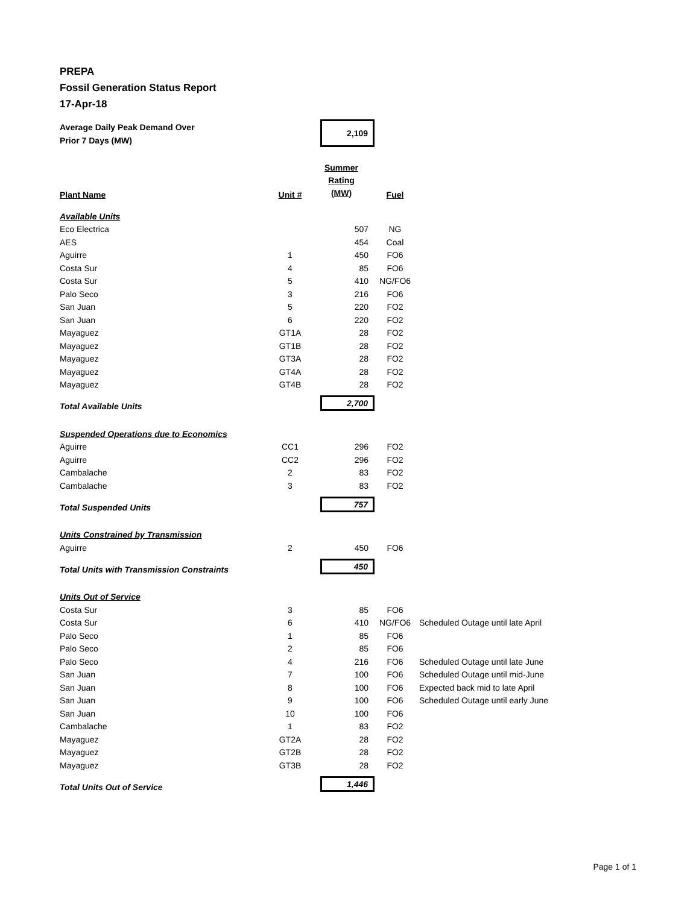PREPA
Fossil Generation Status Report
17-Apr-18
| Average Daily Peak Demand Over Prior 7 Days (MW) | | 2,109 | | |
| Plant Name | Unit # | Summer Rating (MW) | Fuel | |
| Available Units | | | | |
| Eco Electrica | | 507 | NG | |
| AES | | 454 | Coal | |
| Aguirre | 1 | 450 | FO6 | |
| Costa Sur | 4 | 85 | FO6 | |
| Costa Sur | 5 | 410 | NG/FO6 | |
| Palo Seco | 3 | 216 | FO6 | |
| San Juan | 5 | 220 | FO2 | |
| San Juan | 6 | 220 | FO2 | |
| Mayaguez | GT1A | 28 | FO2 | |
| Mayaguez | GT1B | 28 | FO2 | |
| Mayaguez | GT3A | 28 | FO2 | |
| Mayaguez | GT4A | 28 | FO2 | |
| Mayaguez | GT4B | 28 | FO2 | |
| Total Available Units | | 2,700 | | |
| Suspended Operations due to Economics | | | | |
| Aguirre | CC1 | 296 | FO2 | |
| Aguirre | CC2 | 296 | FO2 | |
| Cambalache | 2 | 83 | FO2 | |
| Cambalache | 3 | 83 | FO2 | |
| Total Suspended Units | | 757 | | |
| Units Constrained by Transmission | | | | |
| Aguirre | 2 | 450 | FO6 | |
| Total Units with Transmission Constraints | | 450 | | |
| Units Out of Service | | | | |
| Costa Sur | 3 | 85 | FO6 | |
| Costa Sur | 6 | 410 | NG/FO6 | Scheduled Outage until late April |
| Palo Seco | 1 | 85 | FO6 | |
| Palo Seco | 2 | 85 | FO6 | |
| Palo Seco | 4 | 216 | FO6 | Scheduled Outage until late June |
| San Juan | 7 | 100 | FO6 | Scheduled Outage until mid-June |
| San Juan | 8 | 100 | FO6 | Expected back mid to late April |
| San Juan | 9 | 100 | FO6 | Scheduled Outage until early June |
| San Juan | 10 | 100 | FO6 | |
| Cambalache | 1 | 83 | FO2 | |
| Mayaguez | GT2A | 28 | FO2 | |
| Mayaguez | GT2B | 28 | FO2 | |
| Mayaguez | GT3B | 28 | FO2 | |
| Total Units Out of Service | | 1,446 | | |
Page 1 of 1